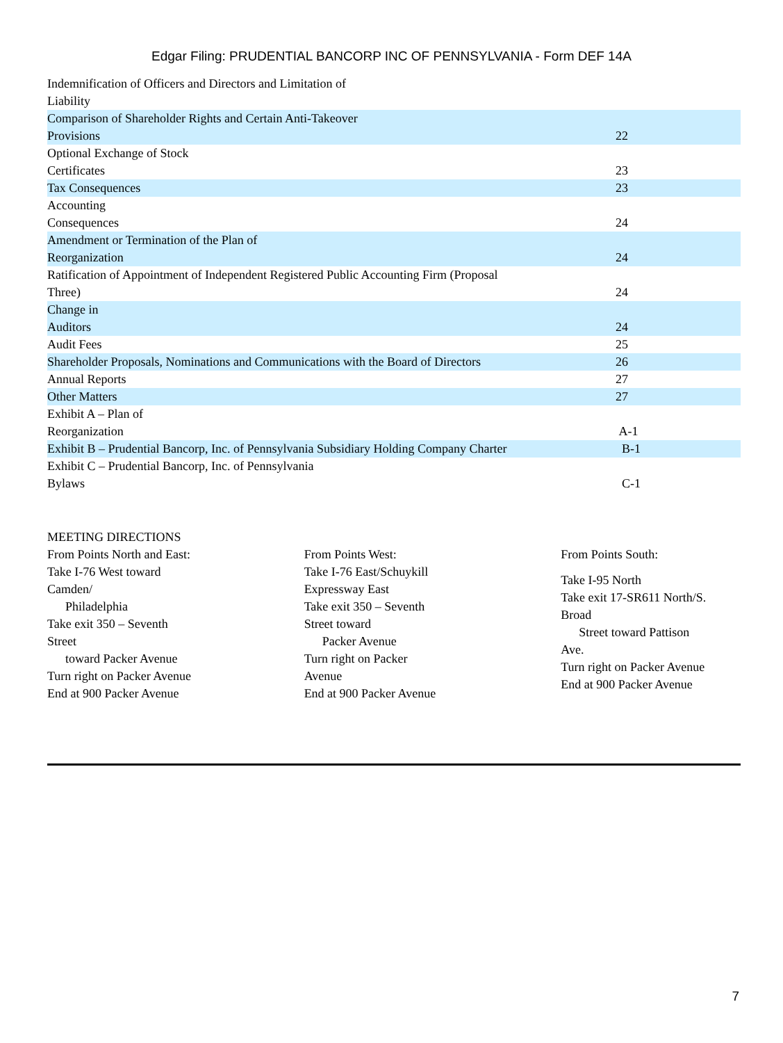Edgar Filing: PRUDENTIAL BANCORP INC OF PENNSYLVANIA - Form DEF 14A
| Indemnification of Officers and Directors and Limitation of Liability | |
| Comparison of Shareholder Rights and Certain Anti-Takeover Provisions | 22 |
| Optional Exchange of Stock Certificates | 23 |
| Tax Consequences | 23 |
| Accounting Consequences | 24 |
| Amendment or Termination of the Plan of Reorganization | 24 |
| Ratification of Appointment of Independent Registered Public Accounting Firm (Proposal Three) | 24 |
| Change in Auditors | 24 |
| Audit Fees | 25 |
| Shareholder Proposals, Nominations and Communications with the Board of Directors | 26 |
| Annual Reports | 27 |
| Other Matters | 27 |
| Exhibit A – Plan of Reorganization | A-1 |
| Exhibit B – Prudential Bancorp, Inc. of Pennsylvania Subsidiary Holding Company Charter | B-1 |
| Exhibit C – Prudential Bancorp, Inc. of Pennsylvania Bylaws | C-1 |
MEETING DIRECTIONS
From Points North and East:
Take I-76 West toward
Camden/
Philadelphia
Take exit 350 – Seventh
Street
toward Packer Avenue
Turn right on Packer Avenue
End at 900 Packer Avenue
From Points West:
Take I-76 East/Schuykill
Expressway East
Take exit 350 – Seventh
Street toward
Packer Avenue
Turn right on Packer
Avenue
End at 900 Packer Avenue
From Points South:
Take I-95 North
Take exit 17-SR611 North/S.
Broad
Street toward Pattison
Ave.
Turn right on Packer Avenue
End at 900 Packer Avenue
7